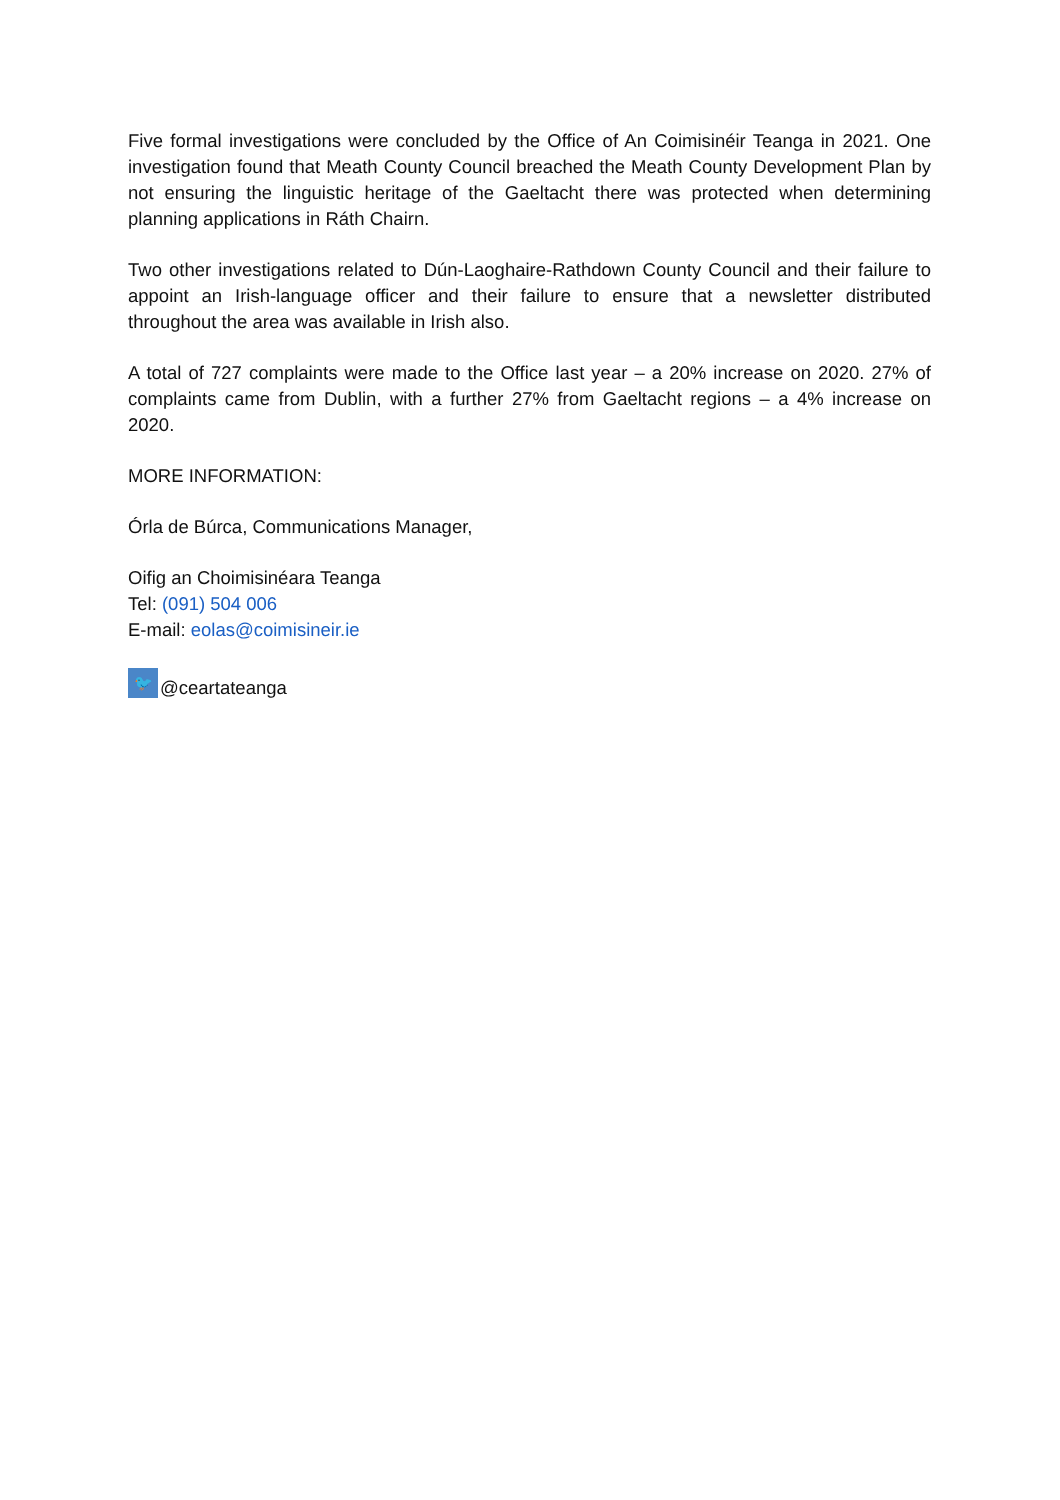Five formal investigations were concluded by the Office of An Coimisinéir Teanga in 2021. One investigation found that Meath County Council breached the Meath County Development Plan by not ensuring the linguistic heritage of the Gaeltacht there was protected when determining planning applications in Ráth Chairn.
Two other investigations related to Dún-Laoghaire-Rathdown County Council and their failure to appoint an Irish-language officer and their failure to ensure that a newsletter distributed throughout the area was available in Irish also.
A total of 727 complaints were made to the Office last year – a 20% increase on 2020. 27% of complaints came from Dublin, with a further 27% from Gaeltacht regions – a 4% increase on 2020.
MORE INFORMATION:
Órla de Búrca, Communications Manager,
Oifig an Choimisinéara Teanga
Tel: (091) 504 006
E-mail: eolas@coimisineir.ie
🐦 @ceartateanga